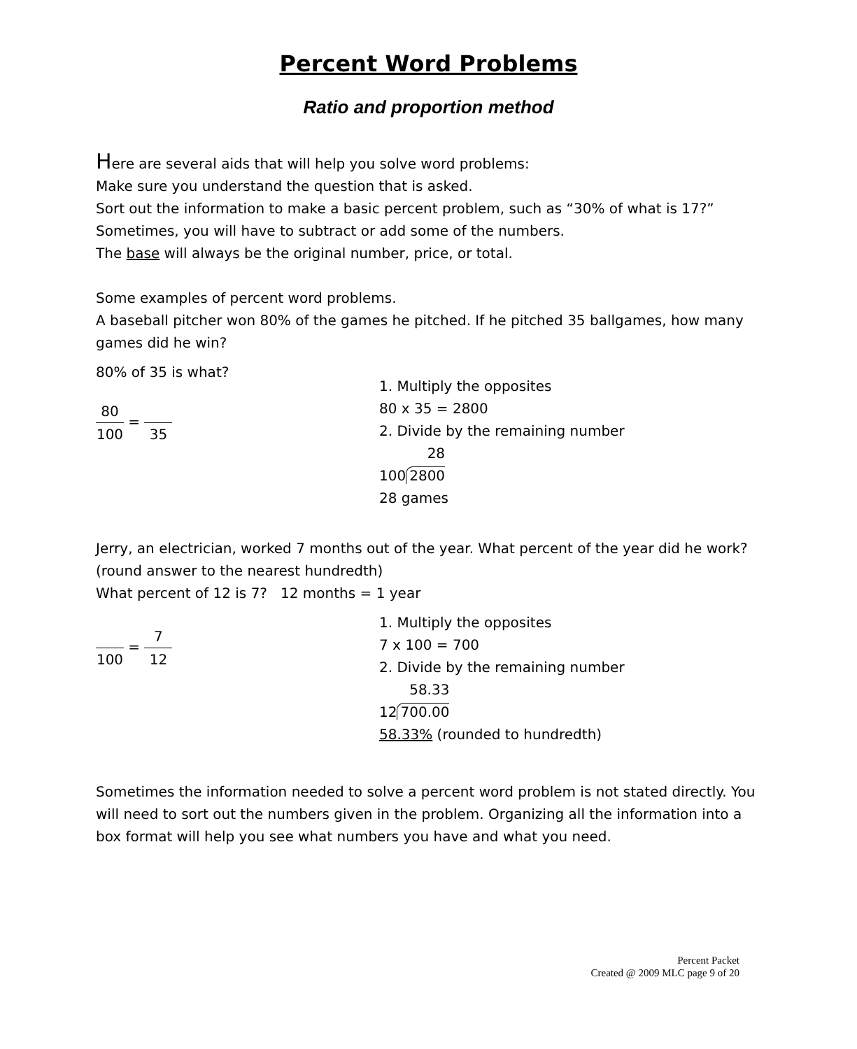Percent Word Problems
Ratio and proportion method
Here are several aids that will help you solve word problems:
Make sure you understand the question that is asked.
Sort out the information to make a basic percent problem, such as “30% of what is 17?”
Sometimes, you will have to subtract or add some of the numbers.
The base will always be the original number, price, or total.
Some examples of percent word problems.
A baseball pitcher won 80% of the games he pitched. If he pitched 35 ballgames, how many games did he win?
80% of 35 is what?
80 100 = 35
1. Multiply the opposites
80 x 35 = 2800
2. Divide by the remaining number
10028 2800
28 games
Jerry, an electrician, worked 7 months out of the year. What percent of the year did he work? (round answer to the nearest hundredth)
What percent of 12 is 7? 12 months = 1 year
100 = 7 12
1. Multiply the opposites
7 x 100 = 700
2. Divide by the remaining number
1258.33 700.00
58.33% (rounded to hundredth)
Sometimes the information needed to solve a percent word problem is not stated directly. You will need to sort out the numbers given in the problem. Organizing all the information into a box format will help you see what numbers you have and what you need.
Percent Packet
Created @ 2009 MLC page 9 of 20